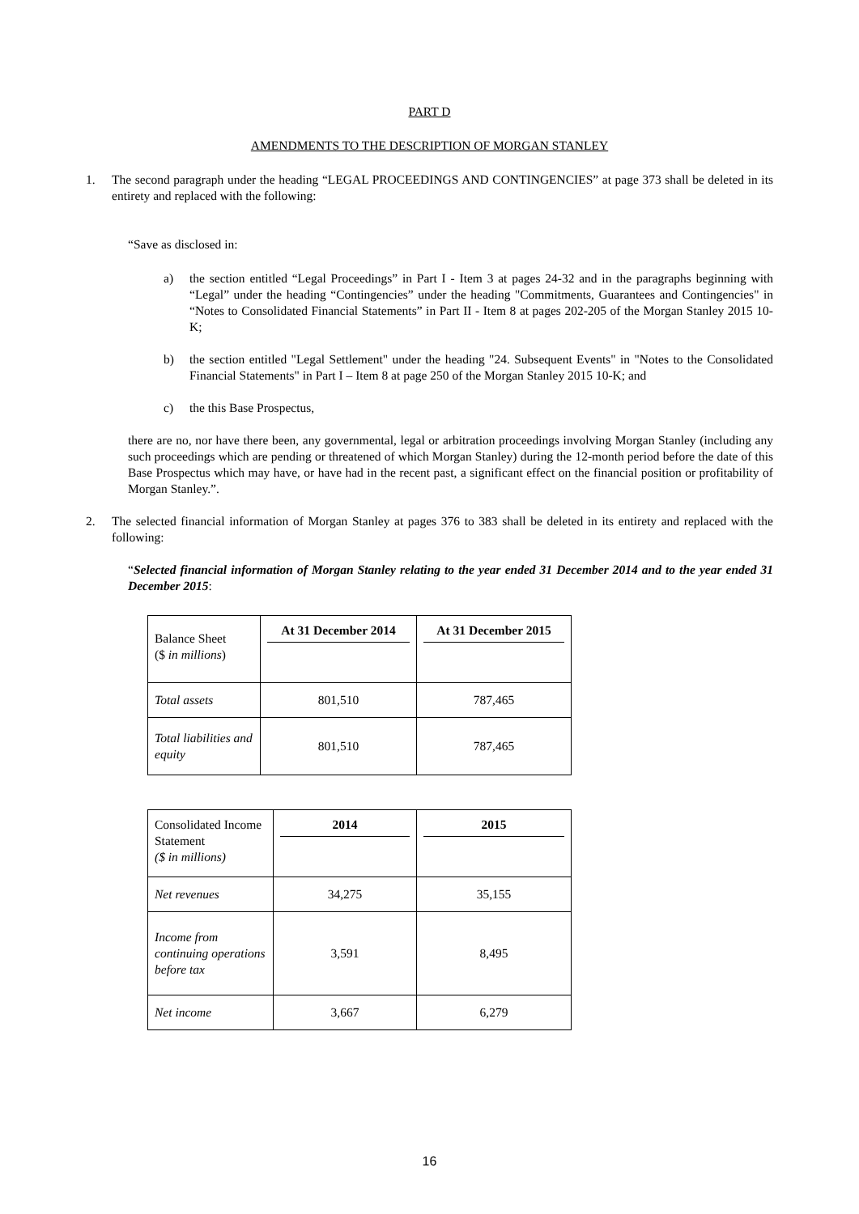PART D
AMENDMENTS TO THE DESCRIPTION OF MORGAN STANLEY
1. The second paragraph under the heading “LEGAL PROCEEDINGS AND CONTINGENCIES” at page 373 shall be deleted in its entirety and replaced with the following:
“Save as disclosed in:
a) the section entitled “Legal Proceedings” in Part I - Item 3 at pages 24-32 and in the paragraphs beginning with “Legal” under the heading “Contingencies” under the heading "Commitments, Guarantees and Contingencies" in “Notes to Consolidated Financial Statements” in Part II - Item 8 at pages 202-205 of the Morgan Stanley 2015 10-K;
b) the section entitled "Legal Settlement" under the heading "24. Subsequent Events" in "Notes to the Consolidated Financial Statements" in Part I – Item 8 at page 250 of the Morgan Stanley 2015 10-K; and
c) the this Base Prospectus,
there are no, nor have there been, any governmental, legal or arbitration proceedings involving Morgan Stanley (including any such proceedings which are pending or threatened of which Morgan Stanley) during the 12-month period before the date of this Base Prospectus which may have, or have had in the recent past, a significant effect on the financial position or profitability of Morgan Stanley.”.
2. The selected financial information of Morgan Stanley at pages 376 to 383 shall be deleted in its entirety and replaced with the following:
“Selected financial information of Morgan Stanley relating to the year ended 31 December 2014 and to the year ended 31 December 2015:
| Balance Sheet ($ in millions ) | At 31 December 2014 | At 31 December 2015 |
| Total assets | 801,510 | 787,465 |
| Total liabilities and equity | 801,510 | 787,465 |
| Consolidated Income Statement ($ in millions) | 2014 | 2015 |
| Net revenues | 34,275 | 35,155 |
| Income from continuing operations before tax | 3,591 | 8,495 |
| Net income | 3,667 | 6,279 |
16